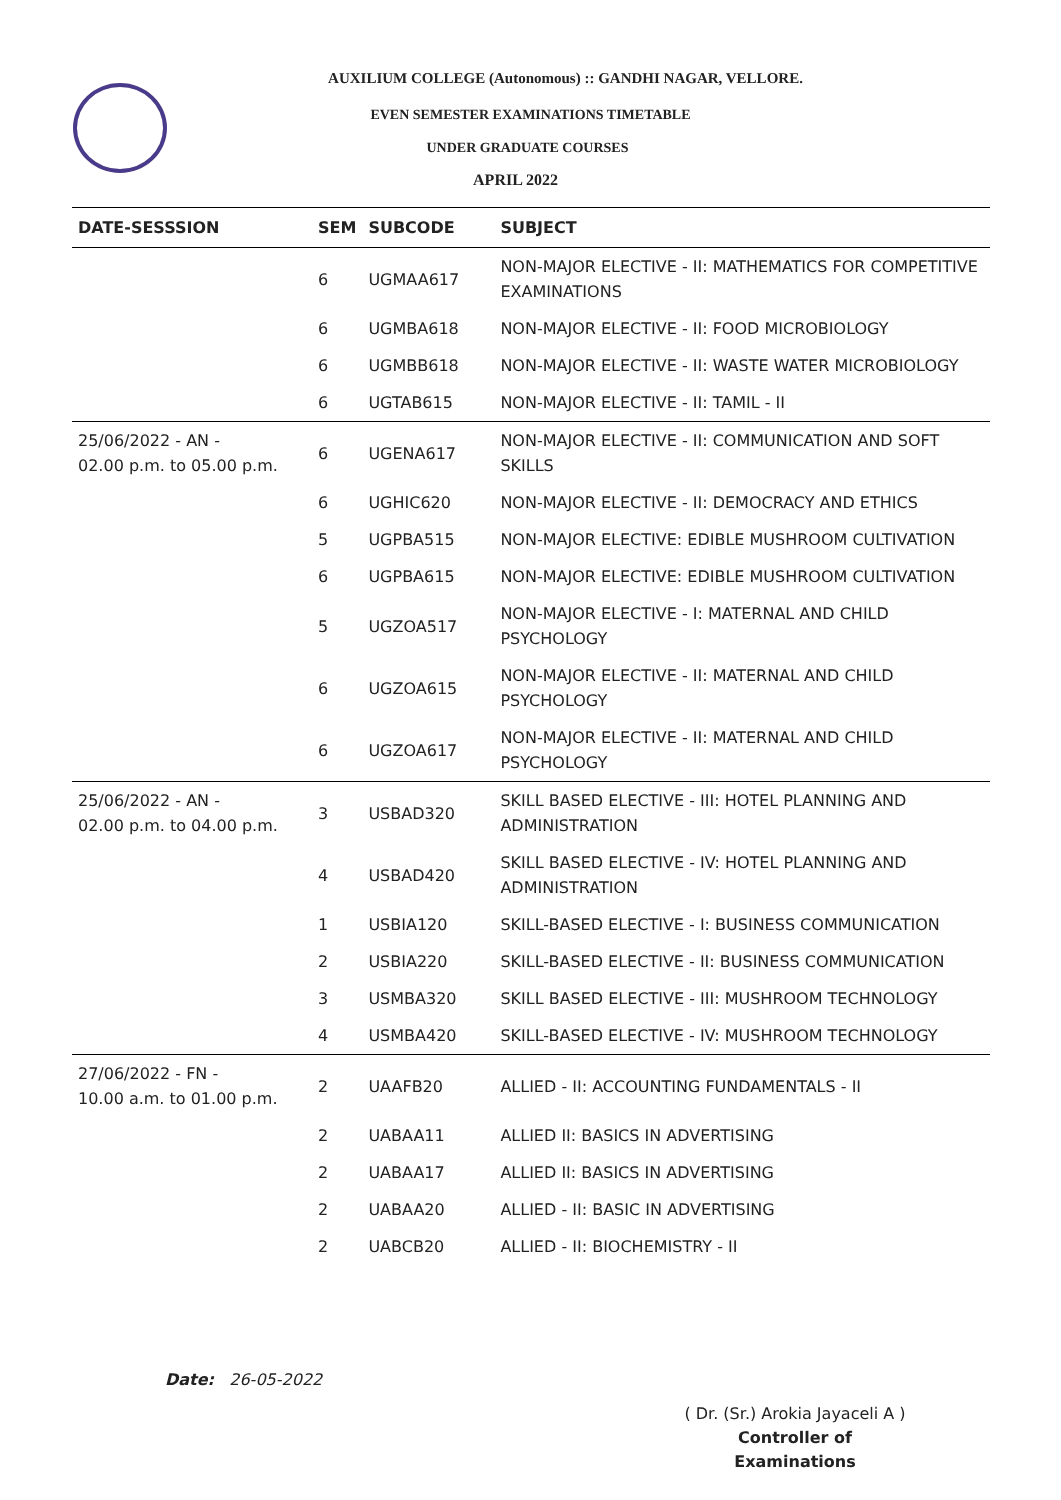AUXILIUM COLLEGE (Autonomous) :: GANDHI NAGAR, VELLORE.
EVEN SEMESTER EXAMINATIONS TIMETABLE
UNDER GRADUATE COURSES
APRIL 2022
| DATE-SESSSION | SEM | SUBCODE | SUBJECT |
| --- | --- | --- | --- |
| | 6 | UGMAA617 | NON-MAJOR ELECTIVE - II: MATHEMATICS FOR COMPETITIVE EXAMINATIONS |
| | 6 | UGMBA618 | NON-MAJOR ELECTIVE - II: FOOD MICROBIOLOGY |
| | 6 | UGMBB618 | NON-MAJOR ELECTIVE - II: WASTE WATER MICROBIOLOGY |
| | 6 | UGTAB615 | NON-MAJOR ELECTIVE - II: TAMIL - II |
| 25/06/2022 - AN - 02.00 p.m. to 05.00 p.m. | 6 | UGENA617 | NON-MAJOR ELECTIVE - II: COMMUNICATION AND SOFT SKILLS |
| | 6 | UGHIC620 | NON-MAJOR ELECTIVE - II: DEMOCRACY AND ETHICS |
| | 5 | UGPBA515 | NON-MAJOR ELECTIVE: EDIBLE MUSHROOM CULTIVATION |
| | 6 | UGPBA615 | NON-MAJOR ELECTIVE: EDIBLE MUSHROOM CULTIVATION |
| | 5 | UGZOA517 | NON-MAJOR ELECTIVE - I: MATERNAL AND CHILD PSYCHOLOGY |
| | 6 | UGZOA615 | NON-MAJOR ELECTIVE - II: MATERNAL AND CHILD PSYCHOLOGY |
| | 6 | UGZOA617 | NON-MAJOR ELECTIVE - II: MATERNAL AND CHILD PSYCHOLOGY |
| 25/06/2022 - AN - 02.00 p.m. to 04.00 p.m. | 3 | USBAD320 | SKILL BASED ELECTIVE - III: HOTEL PLANNING AND ADMINISTRATION |
| | 4 | USBAD420 | SKILL BASED ELECTIVE - IV: HOTEL PLANNING AND ADMINISTRATION |
| | 1 | USBIA120 | SKILL-BASED ELECTIVE - I: BUSINESS COMMUNICATION |
| | 2 | USBIA220 | SKILL-BASED ELECTIVE - II: BUSINESS COMMUNICATION |
| | 3 | USMBA320 | SKILL BASED ELECTIVE - III: MUSHROOM TECHNOLOGY |
| | 4 | USMBA420 | SKILL-BASED ELECTIVE - IV: MUSHROOM TECHNOLOGY |
| 27/06/2022 - FN - 10.00 a.m. to 01.00 p.m. | 2 | UAAFB20 | ALLIED - II: ACCOUNTING FUNDAMENTALS - II |
| | 2 | UABAA11 | ALLIED II: BASICS IN ADVERTISING |
| | 2 | UABAA17 | ALLIED II: BASICS IN ADVERTISING |
| | 2 | UABAA20 | ALLIED - II: BASIC IN ADVERTISING |
| | 2 | UABCB20 | ALLIED - II: BIOCHEMISTRY - II |
Date: 26-05-2022
( Dr. (Sr.) Arokia Jayaceli A )
Controller of Examinations